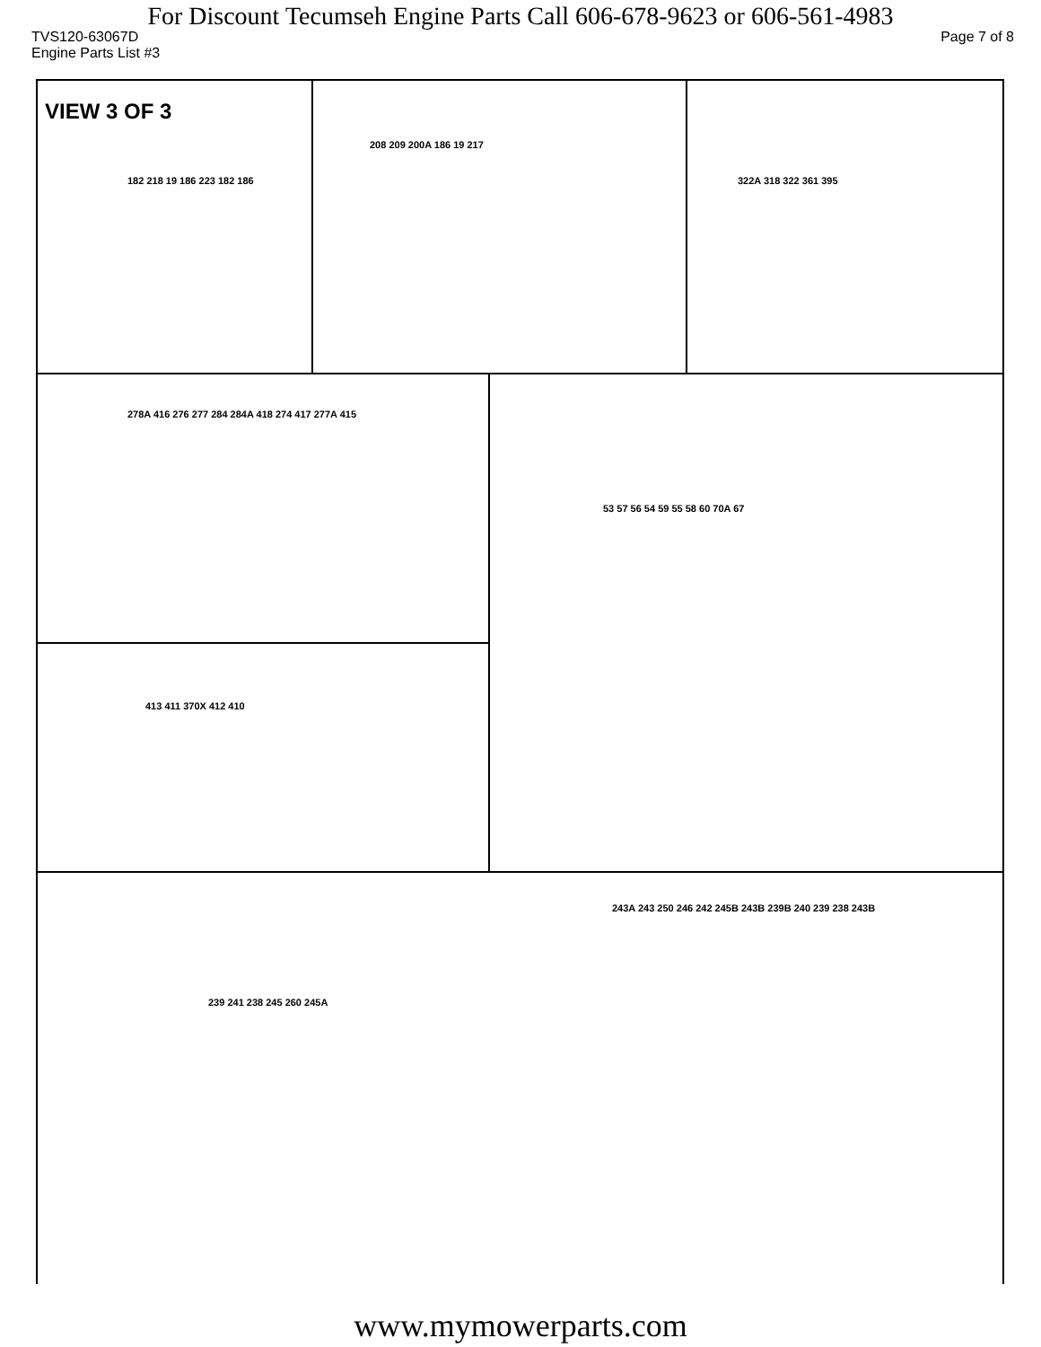For Discount Tecumseh Engine Parts Call 606-678-9623 or 606-561-4983
TVS120-63067D Page 7 of 8
Engine Parts List #3
VIEW 3 OF 3
182 218 19 186 223 182 186
208 209 200A 186 19 217
322A 318 322 361 395
278A 416 276 277 284 284A 418 274 417 277A 415
53 57 56 54 59 55 58 60 70A 67
413 411 370X 412 410
243A 243 250 246 242 245B 243B 239B 240 239 238 243B
239 241 238 245 260 245A
www.mymowerparts.com